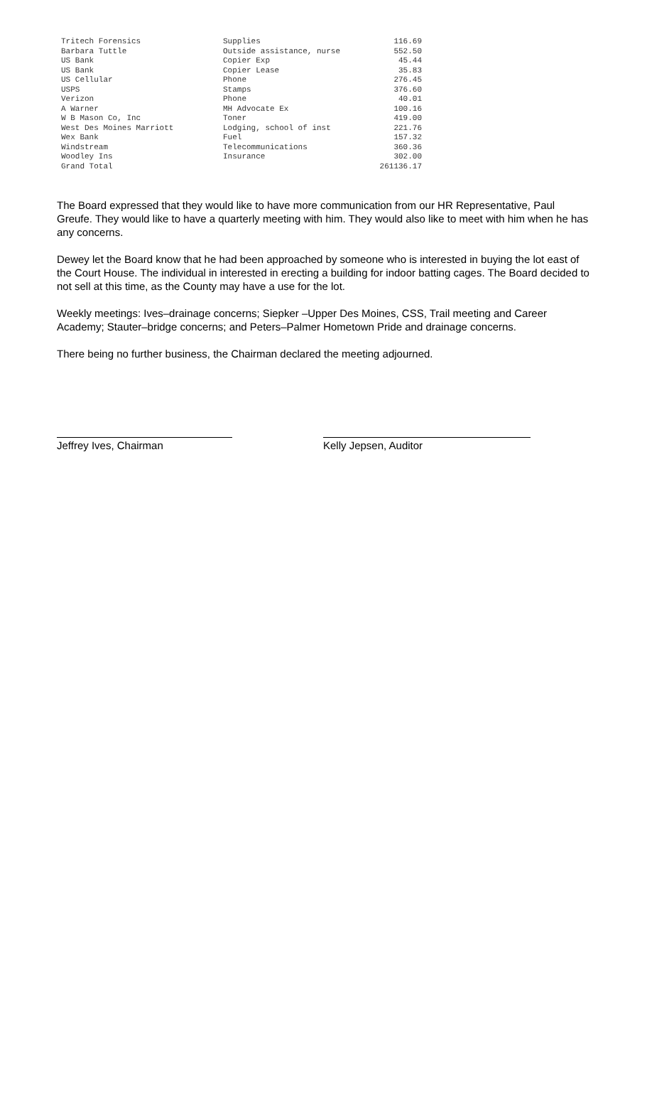| Tritech Forensics | Supplies | 116.69 |
| Barbara Tuttle | Outside assistance, nurse | 552.50 |
| US Bank | Copier Exp | 45.44 |
| US Bank | Copier Lease | 35.83 |
| US Cellular | Phone | 276.45 |
| USPS | Stamps | 376.60 |
| Verizon | Phone | 40.01 |
| A Warner | MH Advocate Ex | 100.16 |
| W B Mason Co, Inc | Toner | 419.00 |
| West Des Moines Marriott | Lodging, school of inst | 221.76 |
| Wex Bank | Fuel | 157.32 |
| Windstream | Telecommunications | 360.36 |
| Woodley Ins | Insurance | 302.00 |
| Grand Total | | 261136.17 |
The Board expressed that they would like to have more communication from our HR Representative, Paul Greufe. They would like to have a quarterly meeting with him. They would also like to meet with him when he has any concerns.
Dewey let the Board know that he had been approached by someone who is interested in buying the lot east of the Court House. The individual in interested in erecting a building for indoor batting cages. The Board decided to not sell at this time, as the County may have a use for the lot.
Weekly meetings: Ives–drainage concerns; Siepker –Upper Des Moines, CSS, Trail meeting and Career Academy; Stauter–bridge concerns; and Peters–Palmer Hometown Pride and drainage concerns.
There being no further business, the Chairman declared the meeting adjourned.
Jeffrey Ives, Chairman Kelly Jepsen, Auditor